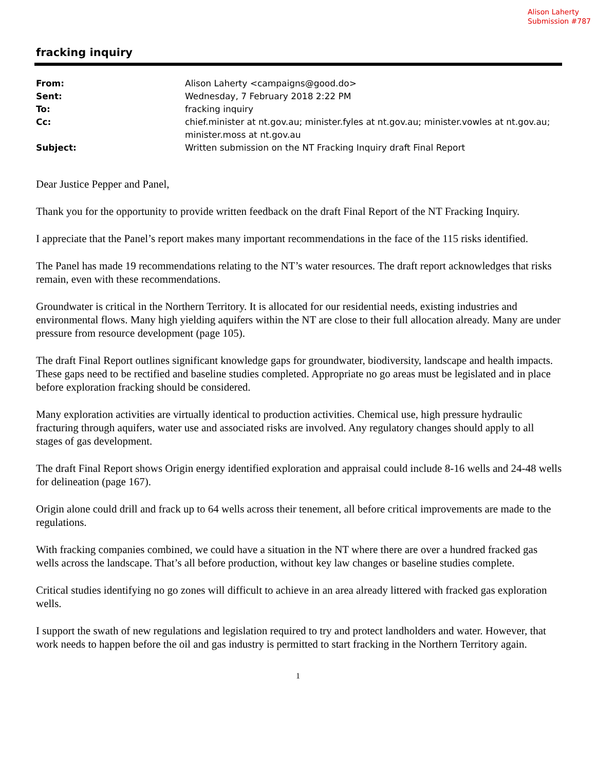Alison Laherty
Submission #787
fracking inquiry
| From: | Alison Laherty <campaigns@good.do> |
| Sent: | Wednesday, 7 February 2018 2:22 PM |
| To: | fracking inquiry |
| Cc: | chief.minister at nt.gov.au; minister.fyles at nt.gov.au; minister.vowles at nt.gov.au; minister.moss at nt.gov.au |
| Subject: | Written submission on the NT Fracking Inquiry draft Final Report |
Dear Justice Pepper and Panel,
Thank you for the opportunity to provide written feedback on the draft Final Report of the NT Fracking Inquiry.
I appreciate that the Panel’s report makes many important recommendations in the face of the 115 risks identified.
The Panel has made 19 recommendations relating to the NT’s water resources. The draft report acknowledges that risks remain, even with these recommendations.
Groundwater is critical in the Northern Territory. It is allocated for our residential needs, existing industries and environmental flows. Many high yielding aquifers within the NT are close to their full allocation already. Many are under pressure from resource development (page 105).
The draft Final Report outlines significant knowledge gaps for groundwater, biodiversity, landscape and health impacts. These gaps need to be rectified and baseline studies completed. Appropriate no go areas must be legislated and in place before exploration fracking should be considered.
Many exploration activities are virtually identical to production activities. Chemical use, high pressure hydraulic fracturing through aquifers, water use and associated risks are involved. Any regulatory changes should apply to all stages of gas development.
The draft Final Report shows Origin energy identified exploration and appraisal could include 8-16 wells and 24-48 wells for delineation (page 167).
Origin alone could drill and frack up to 64 wells across their tenement, all before critical improvements are made to the regulations.
With fracking companies combined, we could have a situation in the NT where there are over a hundred fracked gas wells across the landscape. That’s all before production, without key law changes or baseline studies complete.
Critical studies identifying no go zones will difficult to achieve in an area already littered with fracked gas exploration wells.
I support the swath of new regulations and legislation required to try and protect landholders and water. However, that work needs to happen before the oil and gas industry is permitted to start fracking in the Northern Territory again.
1